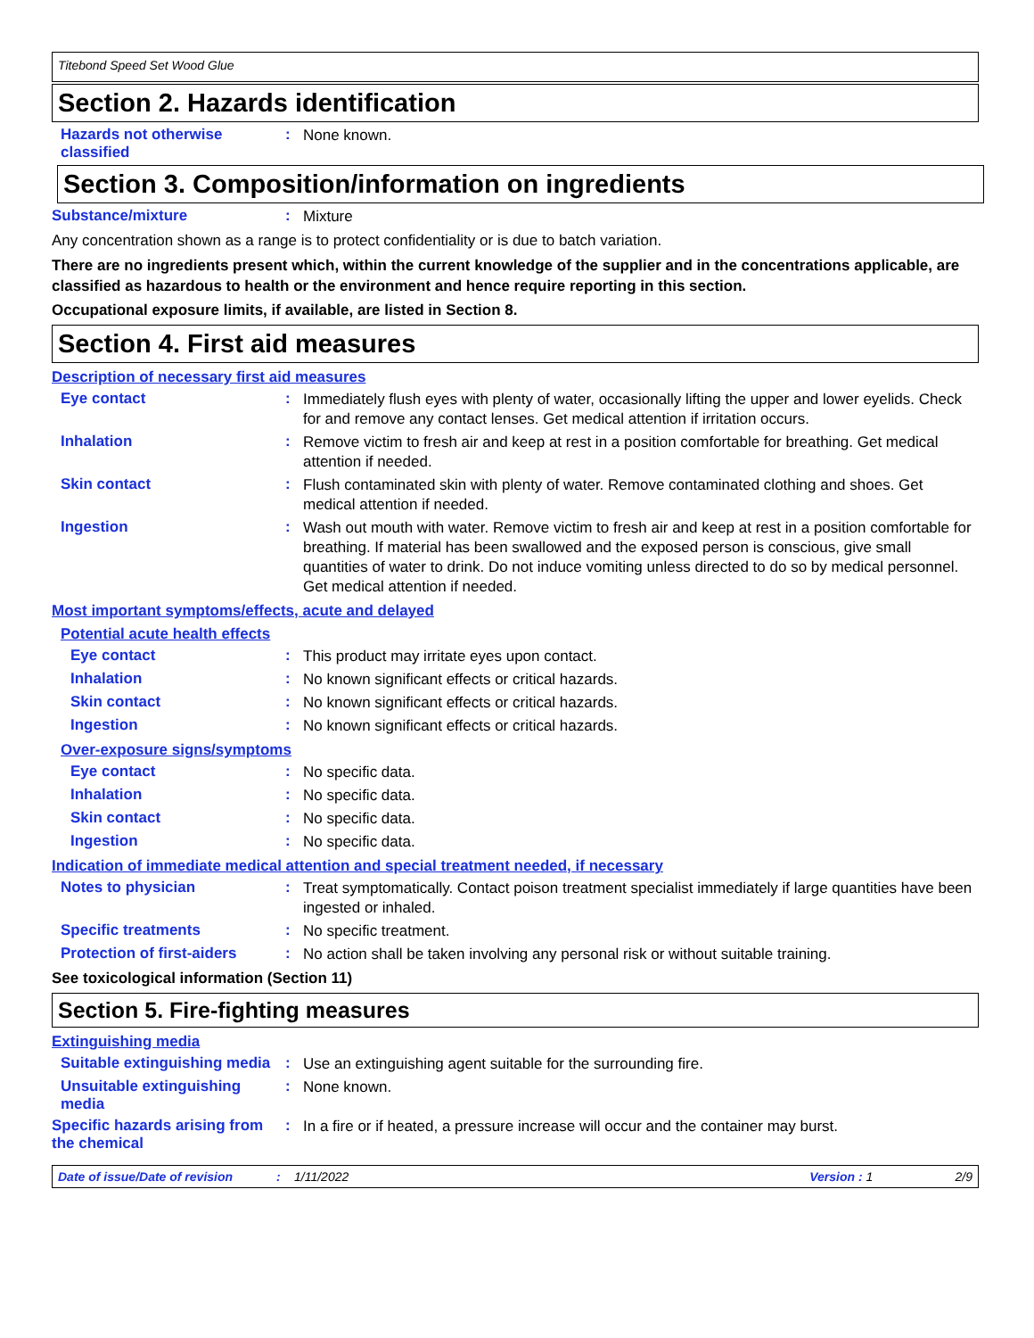Titebond Speed Set Wood Glue
Section 2. Hazards identification
Hazards not otherwise classified
:
None known.
Section 3. Composition/information on ingredients
Substance/mixture :
Mixture
Any concentration shown as a range is to protect confidentiality or is due to batch variation.
There are no ingredients present which, within the current knowledge of the supplier and in the concentrations applicable, are classified as hazardous to health or the environment and hence require reporting in this section.
Occupational exposure limits, if available, are listed in Section 8.
Section 4. First aid measures
Description of necessary first aid measures
Eye contact :
Immediately flush eyes with plenty of water, occasionally lifting the upper and lower eyelids. Check for and remove any contact lenses. Get medical attention if irritation occurs.
Inhalation :
Remove victim to fresh air and keep at rest in a position comfortable for breathing. Get medical attention if needed.
Skin contact :
Flush contaminated skin with plenty of water. Remove contaminated clothing and shoes. Get medical attention if needed.
Ingestion :
Wash out mouth with water. Remove victim to fresh air and keep at rest in a position comfortable for breathing. If material has been swallowed and the exposed person is conscious, give small quantities of water to drink. Do not induce vomiting unless directed to do so by medical personnel. Get medical attention if needed.
Most important symptoms/effects, acute and delayed
Potential acute health effects
Eye contact :
This product may irritate eyes upon contact.
Inhalation :
No known significant effects or critical hazards.
Skin contact :
No known significant effects or critical hazards.
Ingestion :
No known significant effects or critical hazards.
Over-exposure signs/symptoms
Eye contact :
No specific data.
Inhalation :
No specific data.
Skin contact :
No specific data.
Ingestion :
No specific data.
Indication of immediate medical attention and special treatment needed, if necessary
Notes to physician :
Treat symptomatically. Contact poison treatment specialist immediately if large quantities have been ingested or inhaled.
Specific treatments :
No specific treatment.
Protection of first-aiders
:
No action shall be taken involving any personal risk or without suitable training.
See toxicological information (Section 11)
Section 5. Fire-fighting measures
Extinguishing media
Suitable extinguishing media
:
Use an extinguishing agent suitable for the surrounding fire.
Unsuitable extinguishing media
:
None known.
Specific hazards arising from the chemical
:
In a fire or if heated, a pressure increase will occur and the container may burst.
Date of issue/Date of revision: 1/11/2022 Version : 1 2/9